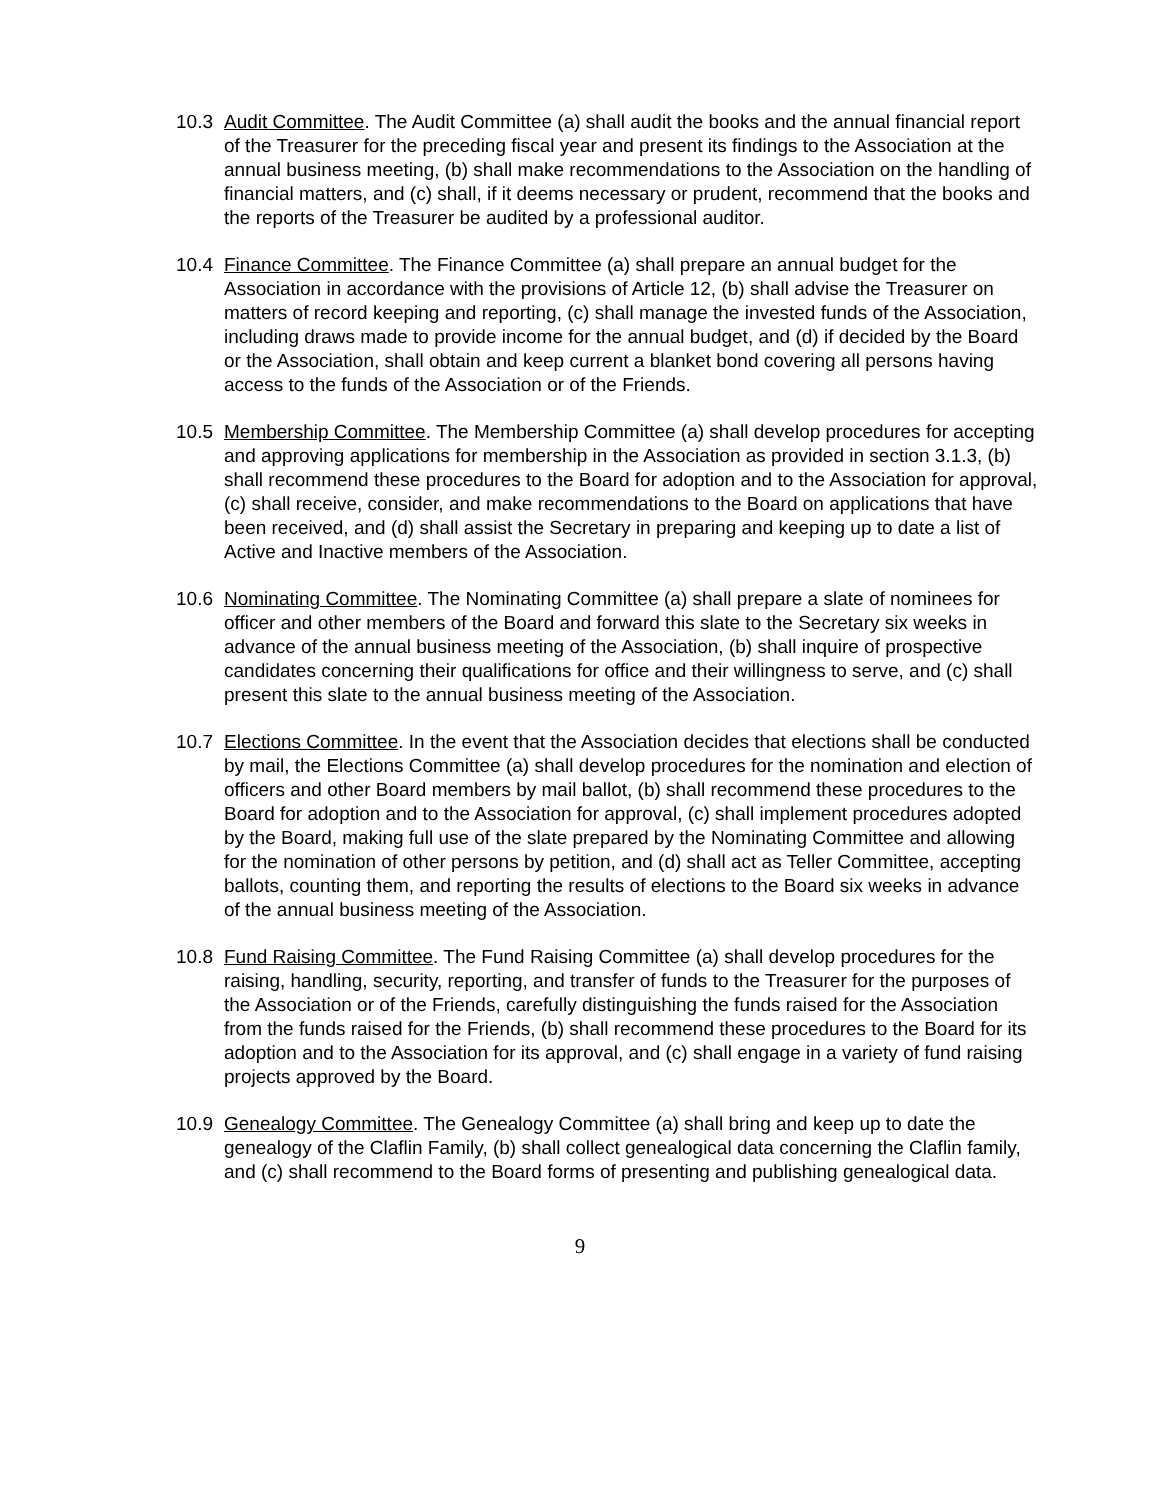10.3 Audit Committee. The Audit Committee (a) shall audit the books and the annual financial report of the Treasurer for the preceding fiscal year and present its findings to the Association at the annual business meeting, (b) shall make recommendations to the Association on the handling of financial matters, and (c) shall, if it deems necessary or prudent, recommend that the books and the reports of the Treasurer be audited by a professional auditor.
10.4 Finance Committee. The Finance Committee (a) shall prepare an annual budget for the Association in accordance with the provisions of Article 12, (b) shall advise the Treasurer on matters of record keeping and reporting, (c) shall manage the invested funds of the Association, including draws made to provide income for the annual budget, and (d) if decided by the Board or the Association, shall obtain and keep current a blanket bond covering all persons having access to the funds of the Association or of the Friends.
10.5 Membership Committee. The Membership Committee (a) shall develop procedures for accepting and approving applications for membership in the Association as provided in section 3.1.3, (b) shall recommend these procedures to the Board for adoption and to the Association for approval, (c) shall receive, consider, and make recommendations to the Board on applications that have been received, and (d) shall assist the Secretary in preparing and keeping up to date a list of Active and Inactive members of the Association.
10.6 Nominating Committee. The Nominating Committee (a) shall prepare a slate of nominees for officer and other members of the Board and forward this slate to the Secretary six weeks in advance of the annual business meeting of the Association, (b) shall inquire of prospective candidates concerning their qualifications for office and their willingness to serve, and (c) shall present this slate to the annual business meeting of the Association.
10.7 Elections Committee. In the event that the Association decides that elections shall be conducted by mail, the Elections Committee (a) shall develop procedures for the nomination and election of officers and other Board members by mail ballot, (b) shall recommend these procedures to the Board for adoption and to the Association for approval, (c) shall implement procedures adopted by the Board, making full use of the slate prepared by the Nominating Committee and allowing for the nomination of other persons by petition, and (d) shall act as Teller Committee, accepting ballots, counting them, and reporting the results of elections to the Board six weeks in advance of the annual business meeting of the Association.
10.8 Fund Raising Committee. The Fund Raising Committee (a) shall develop procedures for the raising, handling, security, reporting, and transfer of funds to the Treasurer for the purposes of the Association or of the Friends, carefully distinguishing the funds raised for the Association from the funds raised for the Friends, (b) shall recommend these procedures to the Board for its adoption and to the Association for its approval, and (c) shall engage in a variety of fund raising projects approved by the Board.
10.9 Genealogy Committee. The Genealogy Committee (a) shall bring and keep up to date the genealogy of the Claflin Family, (b) shall collect genealogical data concerning the Claflin family, and (c) shall recommend to the Board forms of presenting and publishing genealogical data.
9